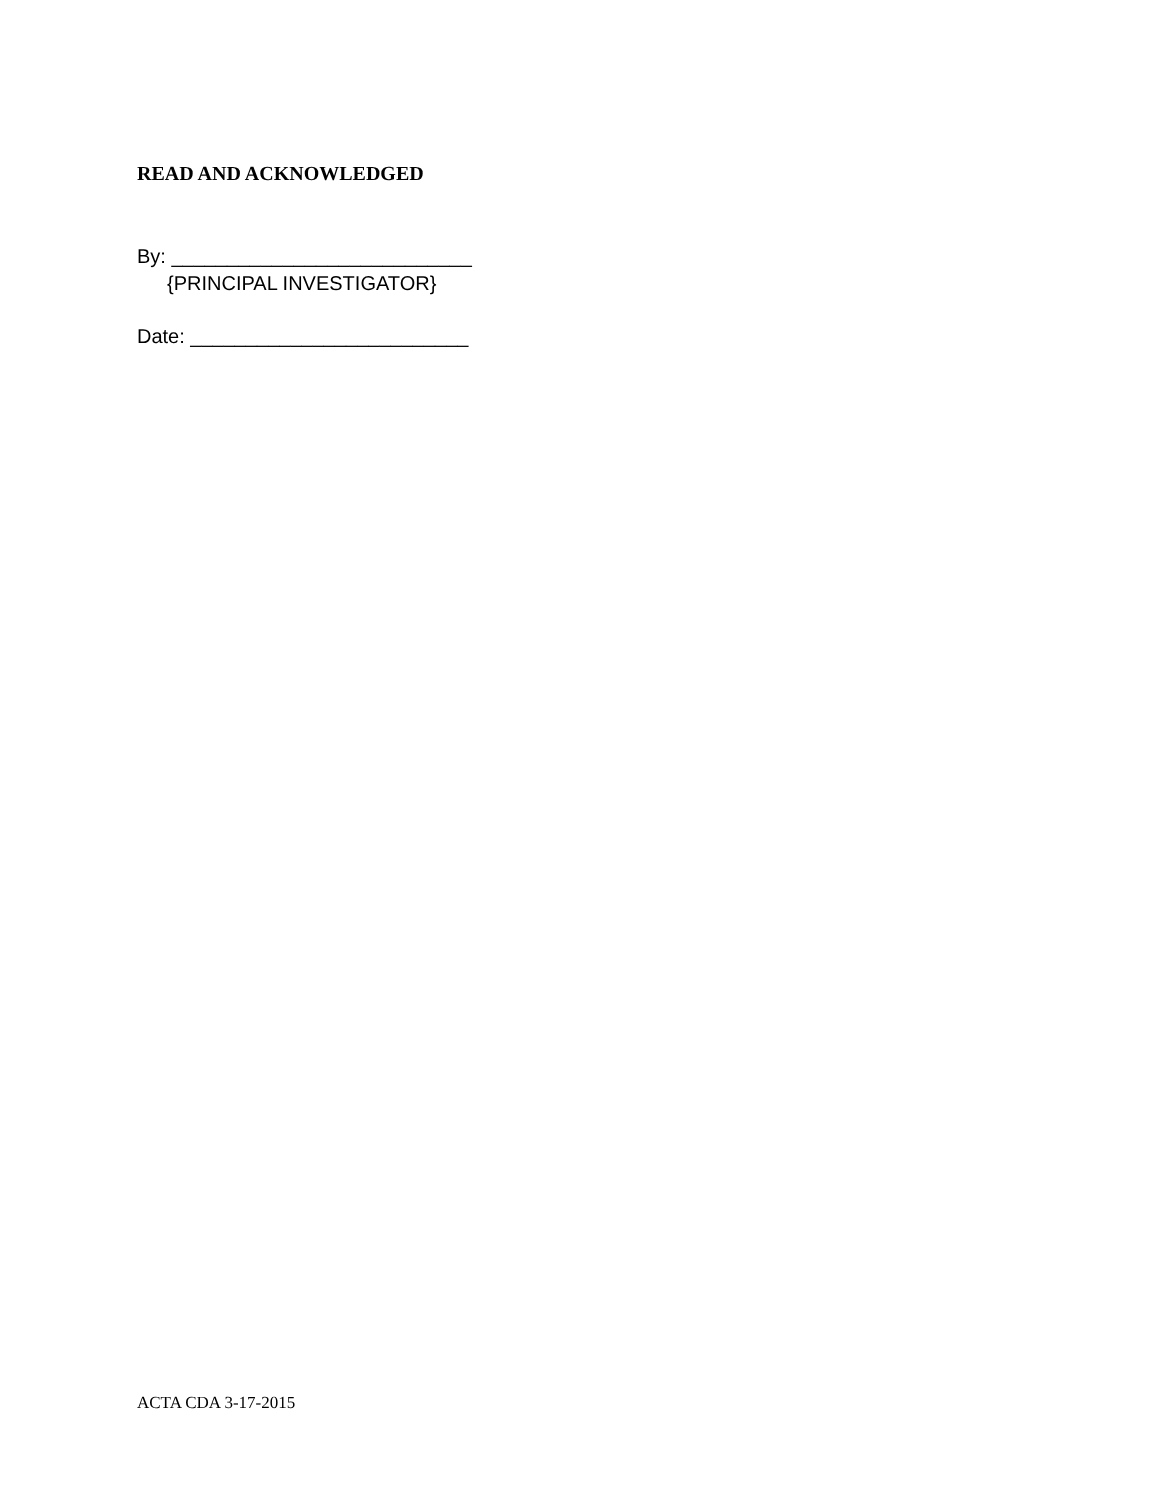READ AND ACKNOWLEDGED
By: ___________________________
{PRINCIPAL INVESTIGATOR}
Date: _________________________
ACTA CDA 3-17-2015